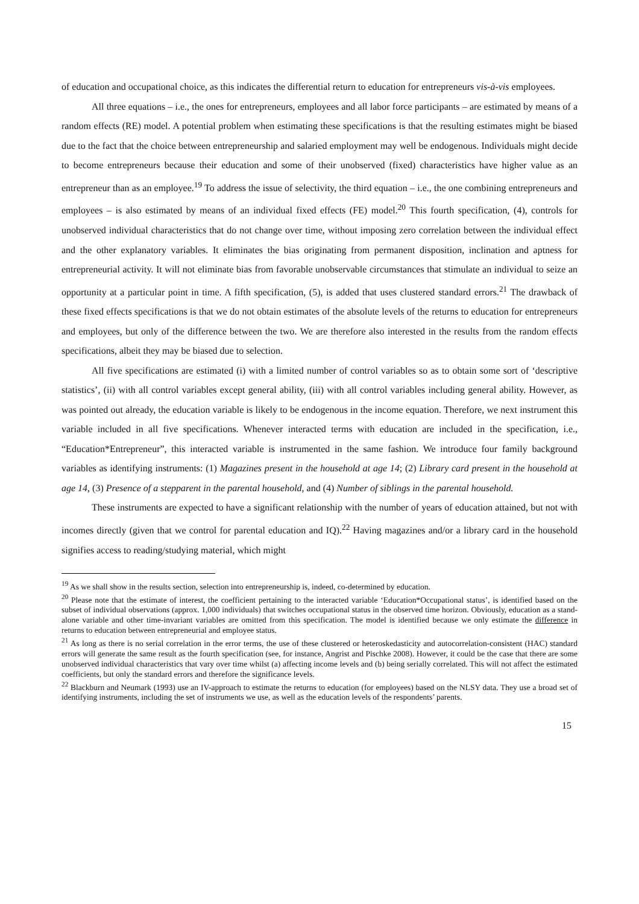of education and occupational choice, as this indicates the differential return to education for entrepreneurs vis-à-vis employees.
All three equations – i.e., the ones for entrepreneurs, employees and all labor force participants – are estimated by means of a random effects (RE) model. A potential problem when estimating these specifications is that the resulting estimates might be biased due to the fact that the choice between entrepreneurship and salaried employment may well be endogenous. Individuals might decide to become entrepreneurs because their education and some of their unobserved (fixed) characteristics have higher value as an entrepreneur than as an employee.<sup>19</sup> To address the issue of selectivity, the third equation – i.e., the one combining entrepreneurs and employees – is also estimated by means of an individual fixed effects (FE) model.<sup>20</sup> This fourth specification, (4), controls for unobserved individual characteristics that do not change over time, without imposing zero correlation between the individual effect and the other explanatory variables. It eliminates the bias originating from permanent disposition, inclination and aptness for entrepreneurial activity. It will not eliminate bias from favorable unobservable circumstances that stimulate an individual to seize an opportunity at a particular point in time. A fifth specification, (5), is added that uses clustered standard errors.<sup>21</sup> The drawback of these fixed effects specifications is that we do not obtain estimates of the absolute levels of the returns to education for entrepreneurs and employees, but only of the difference between the two. We are therefore also interested in the results from the random effects specifications, albeit they may be biased due to selection.
All five specifications are estimated (i) with a limited number of control variables so as to obtain some sort of ‘descriptive statistics’, (ii) with all control variables except general ability, (iii) with all control variables including general ability. However, as was pointed out already, the education variable is likely to be endogenous in the income equation. Therefore, we next instrument this variable included in all five specifications. Whenever interacted terms with education are included in the specification, i.e., “Education*Entrepreneur”, this interacted variable is instrumented in the same fashion. We introduce four family background variables as identifying instruments: (1) Magazines present in the household at age 14; (2) Library card present in the household at age 14, (3) Presence of a stepparent in the parental household, and (4) Number of siblings in the parental household.
These instruments are expected to have a significant relationship with the number of years of education attained, but not with incomes directly (given that we control for parental education and IQ).<sup>22</sup> Having magazines and/or a library card in the household signifies access to reading/studying material, which might
<sup>19</sup> As we shall show in the results section, selection into entrepreneurship is, indeed, co-determined by education.
<sup>20</sup> Please note that the estimate of interest, the coefficient pertaining to the interacted variable ‘Education*Occupational status’, is identified based on the subset of individual observations (approx. 1,000 individuals) that switches occupational status in the observed time horizon. Obviously, education as a stand-alone variable and other time-invariant variables are omitted from this specification. The model is identified because we only estimate the difference in returns to education between entrepreneurial and employee status.
<sup>21</sup> As long as there is no serial correlation in the error terms, the use of these clustered or heteroskedasticity and autocorrelation-consistent (HAC) standard errors will generate the same result as the fourth specification (see, for instance, Angrist and Pischke 2008). However, it could be the case that there are some unobserved individual characteristics that vary over time whilst (a) affecting income levels and (b) being serially correlated. This will not affect the estimated coefficients, but only the standard errors and therefore the significance levels.
<sup>22</sup> Blackburn and Neumark (1993) use an IV-approach to estimate the returns to education (for employees) based on the NLSY data. They use a broad set of identifying instruments, including the set of instruments we use, as well as the education levels of the respondents’ parents.
15